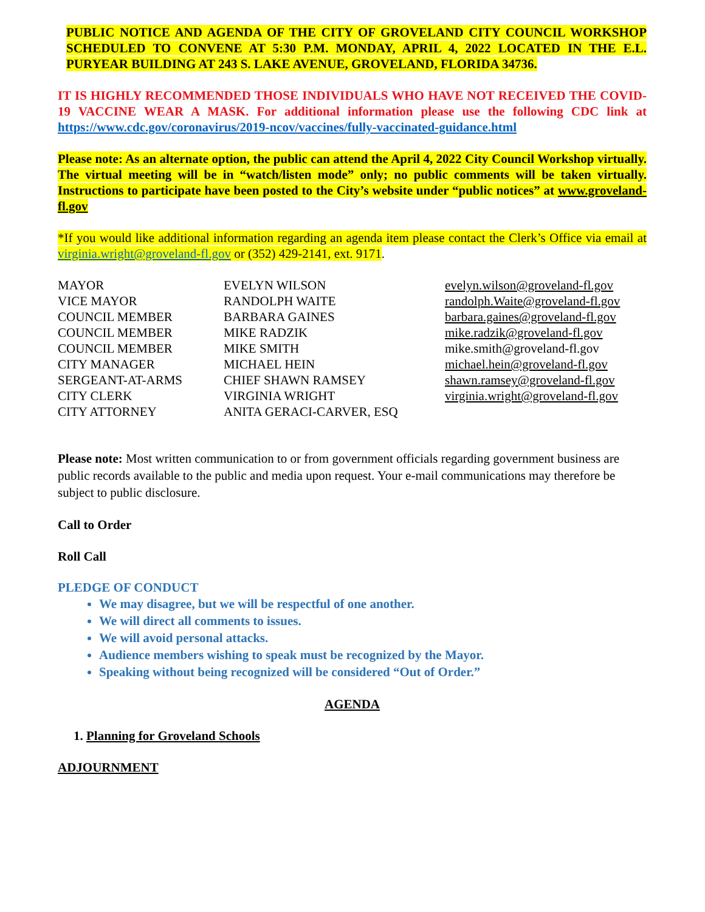PUBLIC NOTICE AND AGENDA OF THE CITY OF GROVELAND CITY COUNCIL WORKSHOP SCHEDULED TO CONVENE AT 5:30 P.M. MONDAY, APRIL 4, 2022 LOCATED IN THE E.L. PURYEAR BUILDING AT 243 S. LAKE AVENUE, GROVELAND, FLORIDA 34736.
IT IS HIGHLY RECOMMENDED THOSE INDIVIDUALS WHO HAVE NOT RECEIVED THE COVID-19 VACCINE WEAR A MASK. For additional information please use the following CDC link at https://www.cdc.gov/coronavirus/2019-ncov/vaccines/fully-vaccinated-guidance.html
Please note: As an alternate option, the public can attend the April 4, 2022 City Council Workshop virtually. The virtual meeting will be in “watch/listen mode” only; no public comments will be taken virtually. Instructions to participate have been posted to the City’s website under “public notices” at www.groveland-fl.gov
*If you would like additional information regarding an agenda item please contact the Clerk’s Office via email at virginia.wright@groveland-fl.gov or (352) 429-2141, ext. 9171.
| MAYOR | EVELYN WILSON | evelyn.wilson@groveland-fl.gov |
| VICE MAYOR | RANDOLPH WAITE | randolph.Waite@groveland-fl.gov |
| COUNCIL MEMBER | BARBARA GAINES | barbara.gaines@groveland-fl.gov |
| COUNCIL MEMBER | MIKE RADZIK | mike.radzik@groveland-fl.gov |
| COUNCIL MEMBER | MIKE SMITH | mike.smith@groveland-fl.gov |
| CITY MANAGER | MICHAEL HEIN | michael.hein@groveland-fl.gov |
| SERGEANT-AT-ARMS | CHIEF SHAWN RAMSEY | shawn.ramsey@groveland-fl.gov |
| CITY CLERK | VIRGINIA WRIGHT | virginia.wright@groveland-fl.gov |
| CITY ATTORNEY | ANITA GERACI-CARVER, ESQ | |
Please note: Most written communication to or from government officials regarding government business are public records available to the public and media upon request. Your e-mail communications may therefore be subject to public disclosure.
Call to Order
Roll Call
PLEDGE OF CONDUCT
We may disagree, but we will be respectful of one another.
We will direct all comments to issues.
We will avoid personal attacks.
Audience members wishing to speak must be recognized by the Mayor.
Speaking without being recognized will be considered “Out of Order.”
AGENDA
1. Planning for Groveland Schools
ADJOURNMENT